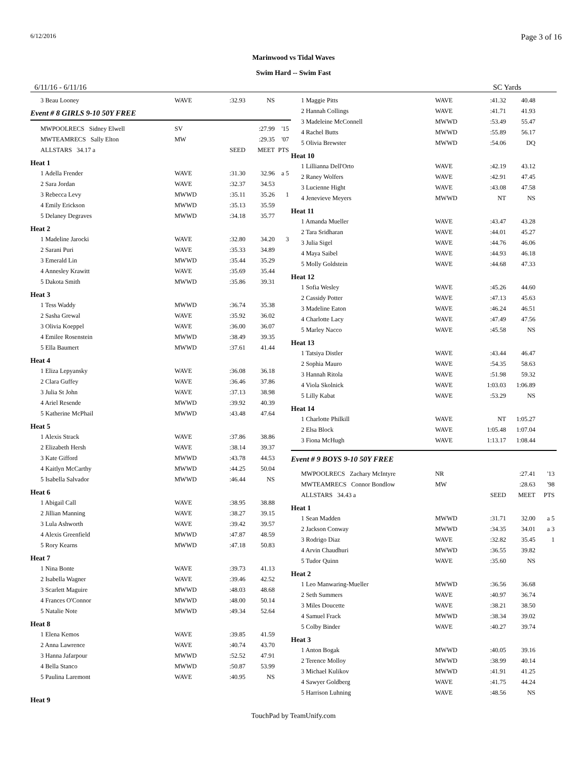6/12/2016 Page 3 of 16
Marinwood vs Tidal Waves
Swim Hard -- Swim Fast
6/11/16 - 6/11/16 SC Yards
| 3 Beau Looney | WAVE | :32.93 | NS | |
Event # 8 GIRLS 9-10 50Y FREE
| MWPOOLRECS Sidney Elwell | SV | | :27.99 | '15 |
| MWTEAMRECS Sally Elton | MW | | :29.35 | '07 |
| ALLSTARS 34.17 a | | SEED | MEET | PTS |
| Heat 1 | | | | |
| 1 Adella Frender | WAVE | :31.30 | 32.96 | a 5 |
| 2 Sara Jordan | WAVE | :32.37 | 34.53 | |
| 3 Rebecca Levy | MWWD | :35.11 | 35.26 | 1 |
| 4 Emily Erickson | MWWD | :35.13 | 35.59 | |
| 5 Delaney Degraves | MWWD | :34.18 | 35.77 | |
| Heat 2 | | | | |
| 1 Madeline Jarocki | WAVE | :32.80 | 34.20 | 3 |
| 2 Sarani Puri | WAVE | :35.33 | 34.89 | |
| 3 Emerald Lin | MWWD | :35.44 | 35.29 | |
| 4 Annesley Krawitt | WAVE | :35.69 | 35.44 | |
| 5 Dakota Smith | MWWD | :35.86 | 39.31 | |
| Heat 3 | | | | |
| 1 Tess Waddy | MWWD | :36.74 | 35.38 | |
| 2 Sasha Grewal | WAVE | :35.92 | 36.02 | |
| 3 Olivia Koeppel | WAVE | :36.00 | 36.07 | |
| 4 Emilee Rosenstein | MWWD | :38.49 | 39.35 | |
| 5 Ella Baumert | MWWD | :37.61 | 41.44 | |
| Heat 4 | | | | |
| 1 Eliza Lepyansky | WAVE | :36.08 | 36.18 | |
| 2 Clara Guffey | WAVE | :36.46 | 37.86 | |
| 3 Julia St John | WAVE | :37.13 | 38.98 | |
| 4 Ariel Resende | MWWD | :39.92 | 40.39 | |
| 5 Katherine McPhail | MWWD | :43.48 | 47.64 | |
| Heat 5 | | | | |
| 1 Alexis Strack | WAVE | :37.86 | 38.86 | |
| 2 Elizabeth Hersh | WAVE | :38.14 | 39.37 | |
| 3 Kate Gifford | MWWD | :43.78 | 44.53 | |
| 4 Kaitlyn McCarthy | MWWD | :44.25 | 50.04 | |
| 5 Isabella Salvador | MWWD | :46.44 | NS | |
| Heat 6 | | | | |
| 1 Abigail Call | WAVE | :38.95 | 38.88 | |
| 2 Jillian Manning | WAVE | :38.27 | 39.15 | |
| 3 Lula Ashworth | WAVE | :39.42 | 39.57 | |
| 4 Alexis Greenfield | MWWD | :47.87 | 48.59 | |
| 5 Rory Kearns | MWWD | :47.18 | 50.83 | |
| Heat 7 | | | | |
| 1 Nina Bonte | WAVE | :39.73 | 41.13 | |
| 2 Isabella Wagner | WAVE | :39.46 | 42.52 | |
| 3 Scarlett Maguire | MWWD | :48.03 | 48.68 | |
| 4 Frances O'Connor | MWWD | :48.00 | 50.14 | |
| 5 Natalie Note | MWWD | :49.34 | 52.64 | |
| Heat 8 | | | | |
| 1 Elena Kemos | WAVE | :39.85 | 41.59 | |
| 2 Anna Lawrence | WAVE | :40.74 | 43.70 | |
| 3 Hanna Jafarpour | MWWD | :52.52 | 47.91 | |
| 4 Bella Stanco | MWWD | :50.87 | 53.99 | |
| 5 Paulina Laremont | WAVE | :40.95 | NS | |
| Heat 9 | | | | |
| 1 Maggie Pitts | WAVE | :41.32 | 40.48 | |
| 2 Hannah Collings | WAVE | :41.71 | 41.93 | |
| 3 Madeleine McConnell | MWWD | :53.49 | 55.47 | |
| 4 Rachel Butts | MWWD | :55.89 | 56.17 | |
| 5 Olivia Brewster | MWWD | :54.06 | DQ | |
| Heat 10 | | | | |
| 1 Lillianna Dell'Orto | WAVE | :42.19 | 43.12 | |
| 2 Raney Wolfers | WAVE | :42.91 | 47.45 | |
| 3 Lucienne Hight | WAVE | :43.08 | 47.58 | |
| 4 Jenevieve Meyers | MWWD | NT | NS | |
| Heat 11 | | | | |
| 1 Amanda Mueller | WAVE | :43.47 | 43.28 | |
| 2 Tara Sridharan | WAVE | :44.01 | 45.27 | |
| 3 Julia Sigel | WAVE | :44.76 | 46.06 | |
| 4 Maya Saibel | WAVE | :44.93 | 46.18 | |
| 5 Molly Goldstein | WAVE | :44.68 | 47.33 | |
| Heat 12 | | | | |
| 1 Sofia Wesley | WAVE | :45.26 | 44.60 | |
| 2 Cassidy Potter | WAVE | :47.13 | 45.63 | |
| 3 Madeline Eaton | WAVE | :46.24 | 46.51 | |
| 4 Charlotte Lacy | WAVE | :47.49 | 47.56 | |
| 5 Marley Nacco | WAVE | :45.58 | NS | |
| Heat 13 | | | | |
| 1 Tatsiya Distler | WAVE | :43.44 | 46.47 | |
| 2 Sophia Mauro | WAVE | :54.35 | 58.63 | |
| 3 Hannah Ritola | WAVE | :51.98 | 59.32 | |
| 4 Viola Skolnick | WAVE | 1:03.03 | 1:06.89 | |
| 5 Lilly Kabat | WAVE | :53.29 | NS | |
| Heat 14 | | | | |
| 1 Charlotte Philkill | WAVE | NT | 1:05.27 | |
| 2 Elsa Block | WAVE | 1:05.48 | 1:07.04 | |
| 3 Fiona McHugh | WAVE | 1:13.17 | 1:08.44 | |
Event # 9 BOYS 9-10 50Y FREE
| MWPOOLRECS Zachary McIntyre | NR | | :27.41 | '13 |
| MWTEAMRECS Connor Bondlow | MW | | :28.63 | '98 |
| ALLSTARS 34.43 a | | SEED | MEET | PTS |
| Heat 1 | | | | |
| 1 Sean Madden | MWWD | :31.71 | 32.00 | a 5 |
| 2 Jackson Conway | MWWD | :34.35 | 34.01 | a 3 |
| 3 Rodrigo Diaz | WAVE | :32.82 | 35.45 | 1 |
| 4 Arvin Chaudhuri | MWWD | :36.55 | 39.82 | |
| 5 Tudor Quinn | WAVE | :35.60 | NS | |
| Heat 2 | | | | |
| 1 Leo Manwaring-Mueller | MWWD | :36.56 | 36.68 | |
| 2 Seth Summers | WAVE | :40.97 | 36.74 | |
| 3 Miles Doucette | WAVE | :38.21 | 38.50 | |
| 4 Samuel Frack | MWWD | :38.34 | 39.02 | |
| 5 Colby Binder | WAVE | :40.27 | 39.74 | |
| Heat 3 | | | | |
| 1 Anton Bogak | MWWD | :40.05 | 39.16 | |
| 2 Terence Molloy | MWWD | :38.99 | 40.14 | |
| 3 Michael Kulikov | MWWD | :41.91 | 41.25 | |
| 4 Sawyer Goldberg | WAVE | :41.75 | 44.24 | |
| 5 Harrison Luhning | WAVE | :48.56 | NS | |
TouchPad by TeamUnify.com